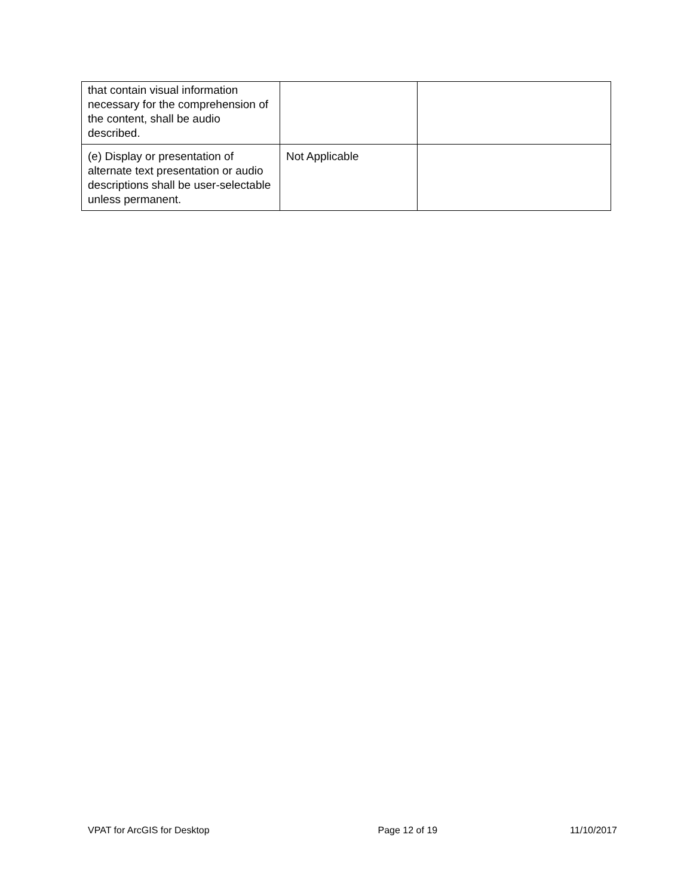| that contain visual information necessary for the comprehension of the content, shall be audio described. | | |
| (e) Display or presentation of alternate text presentation or audio descriptions shall be user-selectable unless permanent. | Not Applicable | |
VPAT for ArcGIS for Desktop Page 12 of 19 11/10/2017